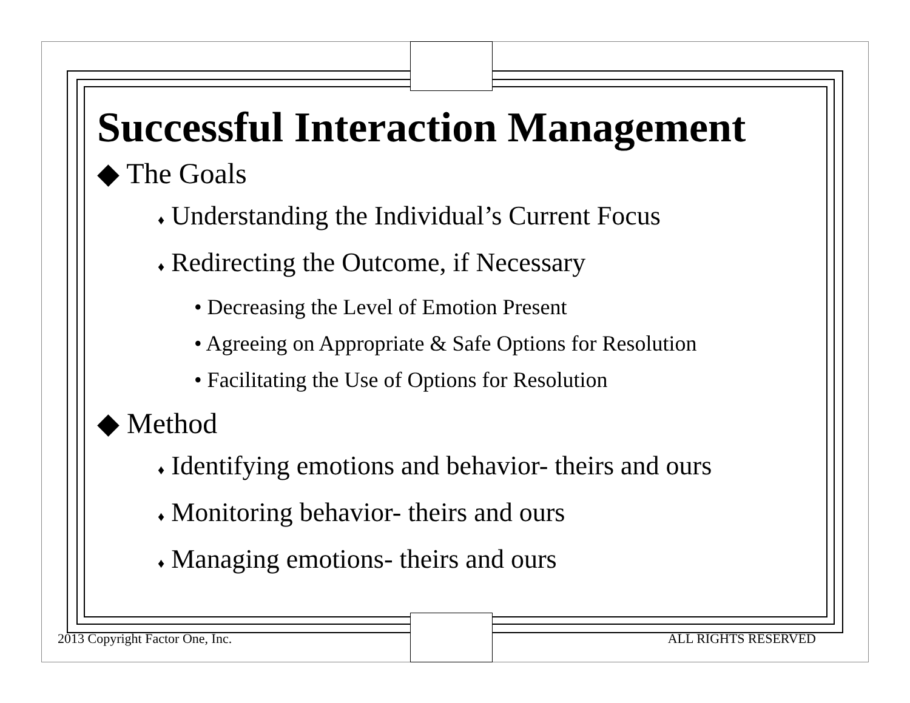Successful Interaction Management
◆ The Goals
♦ Understanding the Individual’s Current Focus
♦ Redirecting the Outcome, if Necessary
• Decreasing the Level of Emotion Present
• Agreeing on Appropriate & Safe Options for Resolution
• Facilitating the Use of Options for Resolution
◆ Method
♦ Identifying emotions and behavior- theirs and ours
♦ Monitoring behavior- theirs and ours
♦ Managing emotions- theirs and ours
2013 Copyright Factor One, Inc. ALL RIGHTS RESERVED